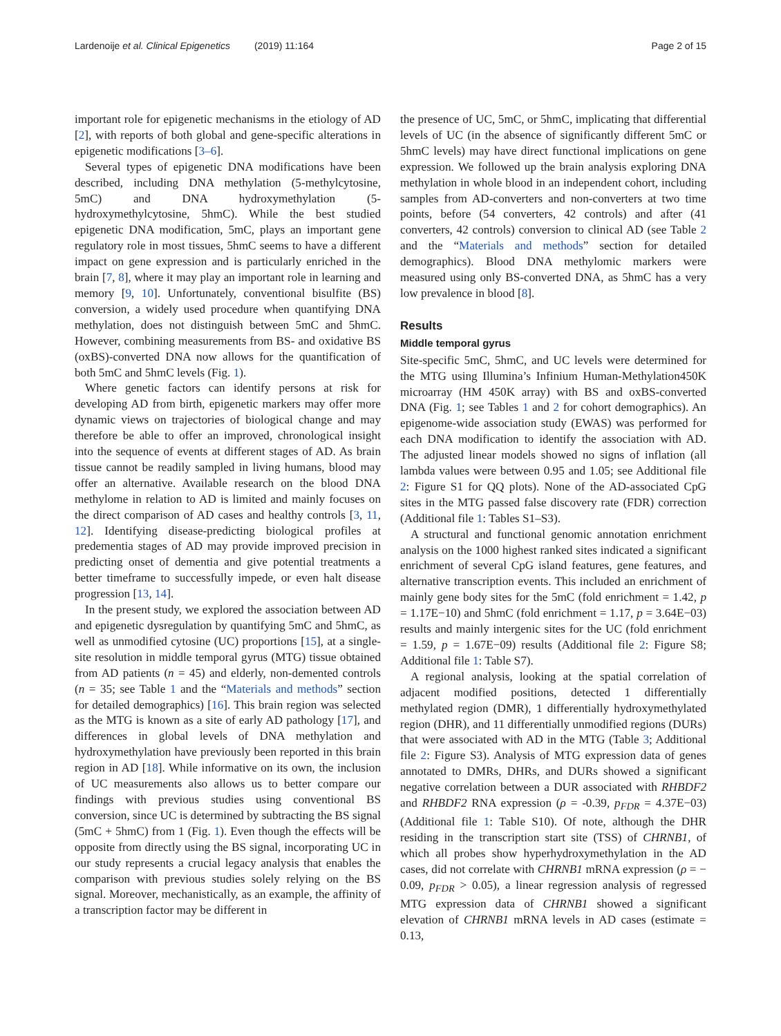Lardenoije et al. Clinical Epigenetics (2019) 11:164 Page 2 of 15
important role for epigenetic mechanisms in the etiology of AD [2], with reports of both global and gene-specific alterations in epigenetic modifications [3–6].
Several types of epigenetic DNA modifications have been described, including DNA methylation (5-methylcytosine, 5mC) and DNA hydroxymethylation (5-hydroxymethylcytosine, 5hmC). While the best studied epigenetic DNA modification, 5mC, plays an important gene regulatory role in most tissues, 5hmC seems to have a different impact on gene expression and is particularly enriched in the brain [7, 8], where it may play an important role in learning and memory [9, 10]. Unfortunately, conventional bisulfite (BS) conversion, a widely used procedure when quantifying DNA methylation, does not distinguish between 5mC and 5hmC. However, combining measurements from BS- and oxidative BS (oxBS)-converted DNA now allows for the quantification of both 5mC and 5hmC levels (Fig. 1).
Where genetic factors can identify persons at risk for developing AD from birth, epigenetic markers may offer more dynamic views on trajectories of biological change and may therefore be able to offer an improved, chronological insight into the sequence of events at different stages of AD. As brain tissue cannot be readily sampled in living humans, blood may offer an alternative. Available research on the blood DNA methylome in relation to AD is limited and mainly focuses on the direct comparison of AD cases and healthy controls [3, 11, 12]. Identifying disease-predicting biological profiles at predementia stages of AD may provide improved precision in predicting onset of dementia and give potential treatments a better timeframe to successfully impede, or even halt disease progression [13, 14].
In the present study, we explored the association between AD and epigenetic dysregulation by quantifying 5mC and 5hmC, as well as unmodified cytosine (UC) proportions [15], at a single-site resolution in middle temporal gyrus (MTG) tissue obtained from AD patients (n = 45) and elderly, non-demented controls (n = 35; see Table 1 and the “Materials and methods” section for detailed demographics) [16]. This brain region was selected as the MTG is known as a site of early AD pathology [17], and differences in global levels of DNA methylation and hydroxymethylation have previously been reported in this brain region in AD [18]. While informative on its own, the inclusion of UC measurements also allows us to better compare our findings with previous studies using conventional BS conversion, since UC is determined by subtracting the BS signal (5mC + 5hmC) from 1 (Fig. 1). Even though the effects will be opposite from directly using the BS signal, incorporating UC in our study represents a crucial legacy analysis that enables the comparison with previous studies solely relying on the BS signal. Moreover, mechanistically, as an example, the affinity of a transcription factor may be different in
the presence of UC, 5mC, or 5hmC, implicating that differential levels of UC (in the absence of significantly different 5mC or 5hmC levels) may have direct functional implications on gene expression. We followed up the brain analysis exploring DNA methylation in whole blood in an independent cohort, including samples from AD-converters and non-converters at two time points, before (54 converters, 42 controls) and after (41 converters, 42 controls) conversion to clinical AD (see Table 2 and the “Materials and methods” section for detailed demographics). Blood DNA methylomic markers were measured using only BS-converted DNA, as 5hmC has a very low prevalence in blood [8].
Results
Middle temporal gyrus
Site-specific 5mC, 5hmC, and UC levels were determined for the MTG using Illumina’s Infinium Human-Methylation450K microarray (HM 450K array) with BS and oxBS-converted DNA (Fig. 1; see Tables 1 and 2 for cohort demographics). An epigenome-wide association study (EWAS) was performed for each DNA modification to identify the association with AD. The adjusted linear models showed no signs of inflation (all lambda values were between 0.95 and 1.05; see Additional file 2: Figure S1 for QQ plots). None of the AD-associated CpG sites in the MTG passed false discovery rate (FDR) correction (Additional file 1: Tables S1–S3).
A structural and functional genomic annotation enrichment analysis on the 1000 highest ranked sites indicated a significant enrichment of several CpG island features, gene features, and alternative transcription events. This included an enrichment of mainly gene body sites for the 5mC (fold enrichment = 1.42, p = 1.17E−10) and 5hmC (fold enrichment = 1.17, p = 3.64E−03) results and mainly intergenic sites for the UC (fold enrichment = 1.59, p = 1.67E−09) results (Additional file 2: Figure S8; Additional file 1: Table S7).
A regional analysis, looking at the spatial correlation of adjacent modified positions, detected 1 differentially methylated region (DMR), 1 differentially hydroxymethylated region (DHR), and 11 differentially unmodified regions (DURs) that were associated with AD in the MTG (Table 3; Additional file 2: Figure S3). Analysis of MTG expression data of genes annotated to DMRs, DHRs, and DURs showed a significant negative correlation between a DUR associated with RHBDF2 and RHBDF2 RNA expression (ρ = -0.39, p<sub>FDR</sub> = 4.37E−03) (Additional file 1: Table S10). Of note, although the DHR residing in the transcription start site (TSS) of CHRNB1, of which all probes show hyperhydroxymethylation in the AD cases, did not correlate with CHRNB1 mRNA expression (ρ = − 0.09, p<sub>FDR</sub> > 0.05), a linear regression analysis of regressed MTG expression data of CHRNB1 showed a significant elevation of CHRNB1 mRNA levels in AD cases (estimate = 0.13,